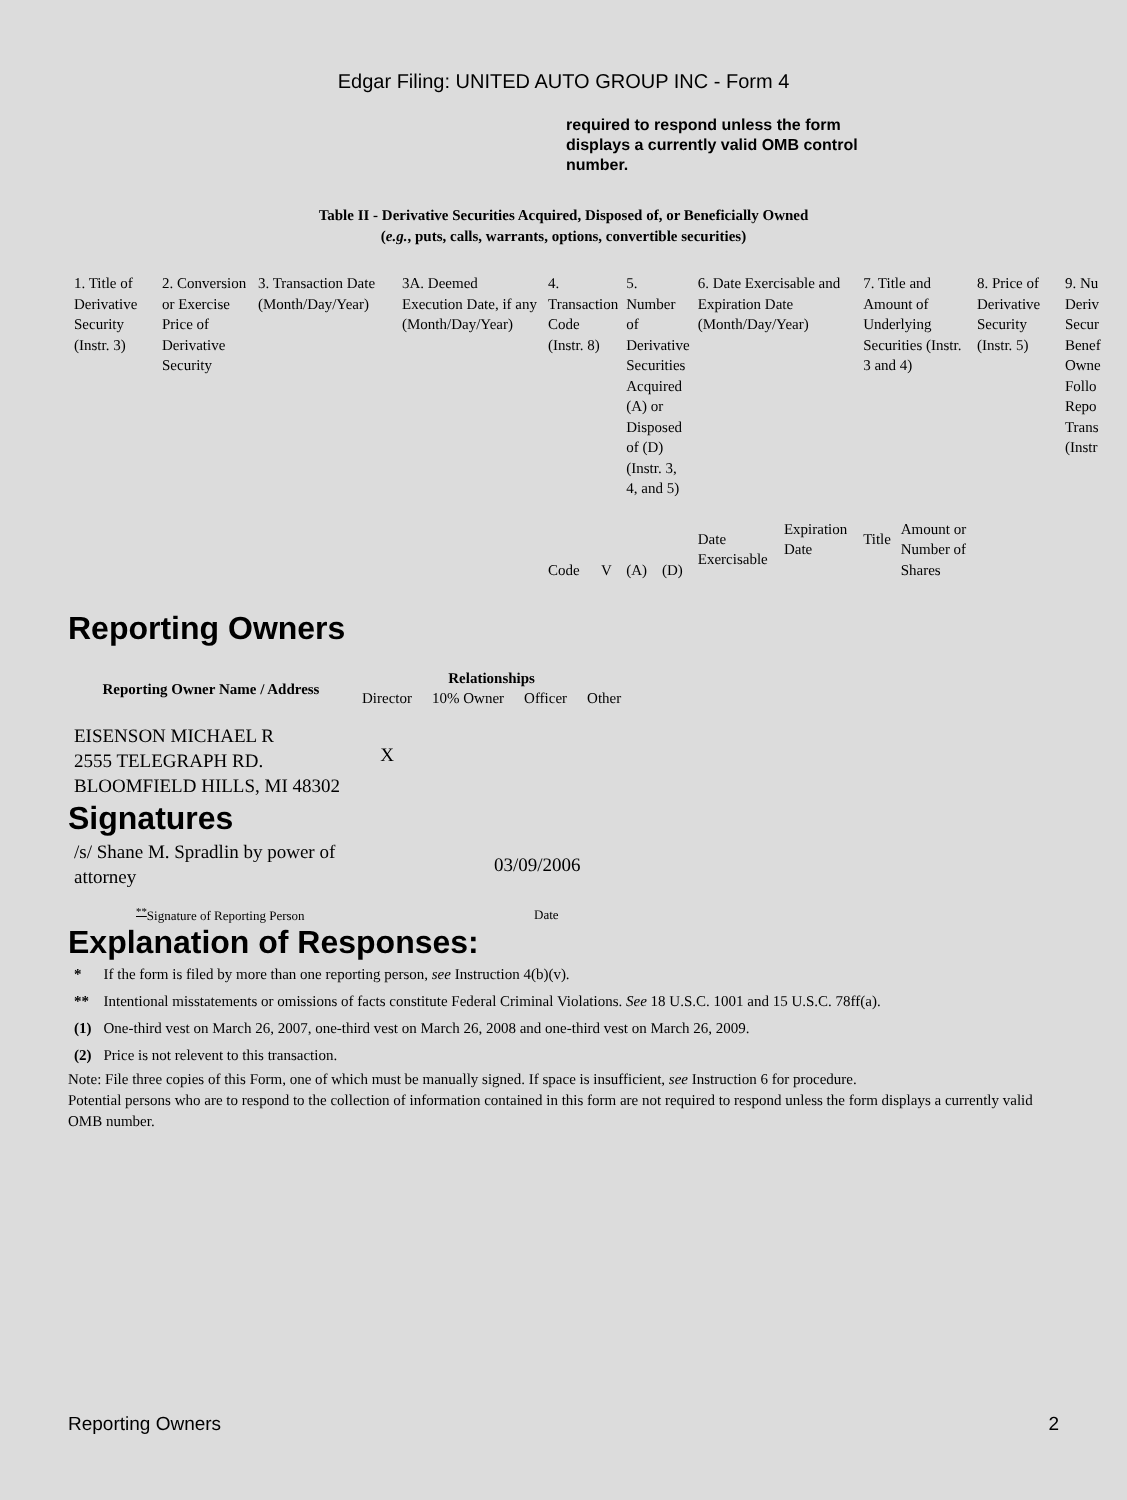Edgar Filing: UNITED AUTO GROUP INC - Form 4
required to respond unless the form displays a currently valid OMB control number.
Table II - Derivative Securities Acquired, Disposed of, or Beneficially Owned
(e.g., puts, calls, warrants, options, convertible securities)
| 1. Title of Derivative Security (Instr. 3) | 2. Conversion or Exercise Price of Derivative Security | 3. Transaction Date (Month/Day/Year) | 3A. Deemed Execution Date, if any (Month/Day/Year) | 4. Transaction Code (Instr. 8) | | 5. Number of Derivative Securities Acquired (A) or Disposed of (D) (Instr. 3, 4, and 5) | | 6. Date Exercisable and Expiration Date (Month/Day/Year) | | 7. Title and Amount of Underlying Securities (Instr. 3 and 4) | | 8. Price of Derivative Security (Instr. 5) | 9. Nu Deriv Secur Benef Owne Follo Repo Trans (Instr |
| | | | | Code | V | (A) | (D) | Date Exercisable | Expiration Date | Title | Amount or Number of Shares | | |
Reporting Owners
| Reporting Owner Name / Address | Relationships | | | |
| --- | --- | --- | --- | --- |
| | Director | 10% Owner | Officer | Other |
| EISENSON MICHAEL R 2555 TELEGRAPH RD. BLOOMFIELD HILLS, MI 48302 | X | | | |
Signatures
| /s/ Shane M. Spradlin by power of attorney | 03/09/2006 |
| <sup>**</sup> Signature of Reporting Person | Date |
Explanation of Responses:
| * | If the form is filed by more than one reporting person, see Instruction 4(b)(v). |
| ** | Intentional misstatements or omissions of facts constitute Federal Criminal Violations. See 18 U.S.C. 1001 and 15 U.S.C. 78ff(a). |
| (1) | One-third vest on March 26, 2007, one-third vest on March 26, 2008 and one-third vest on March 26, 2009. |
| (2) | Price is not relevent to this transaction. |
Note: File three copies of this Form, one of which must be manually signed. If space is insufficient, see Instruction 6 for procedure.
Potential persons who are to respond to the collection of information contained in this form are not required to respond unless the form displays a currently valid OMB number.
Reporting Owners 2